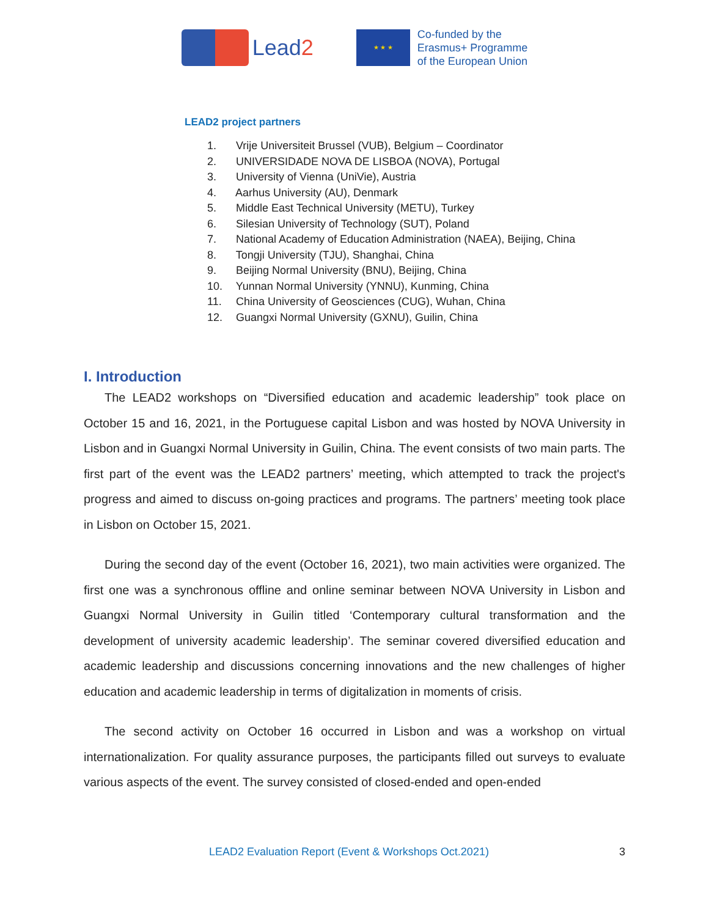Lead2
★ ★ ★
Co-funded by the
Erasmus+ Programme
of the European Union
LEAD2 project partners
1. Vrije Universiteit Brussel (VUB), Belgium – Coordinator
2. UNIVERSIDADE NOVA DE LISBOA (NOVA), Portugal
3. University of Vienna (UniVie), Austria
4. Aarhus University (AU), Denmark
5. Middle East Technical University (METU), Turkey
6. Silesian University of Technology (SUT), Poland
7. National Academy of Education Administration (NAEA), Beijing, China
8. Tongji University (TJU), Shanghai, China
9. Beijing Normal University (BNU), Beijing, China
10. Yunnan Normal University (YNNU), Kunming, China
11. China University of Geosciences (CUG), Wuhan, China
12. Guangxi Normal University (GXNU), Guilin, China
I. Introduction
The LEAD2 workshops on “Diversified education and academic leadership” took place on October 15 and 16, 2021, in the Portuguese capital Lisbon and was hosted by NOVA University in Lisbon and in Guangxi Normal University in Guilin, China. The event consists of two main parts. The first part of the event was the LEAD2 partners’ meeting, which attempted to track the project's progress and aimed to discuss on-going practices and programs. The partners’ meeting took place in Lisbon on October 15, 2021.
During the second day of the event (October 16, 2021), two main activities were organized. The first one was a synchronous offline and online seminar between NOVA University in Lisbon and Guangxi Normal University in Guilin titled ‘Contemporary cultural transformation and the development of university academic leadership’. The seminar covered diversified education and academic leadership and discussions concerning innovations and the new challenges of higher education and academic leadership in terms of digitalization in moments of crisis.
The second activity on October 16 occurred in Lisbon and was a workshop on virtual internationalization. For quality assurance purposes, the participants filled out surveys to evaluate various aspects of the event. The survey consisted of closed-ended and open-ended
LEAD2 Evaluation Report (Event & Workshops Oct.2021) 3